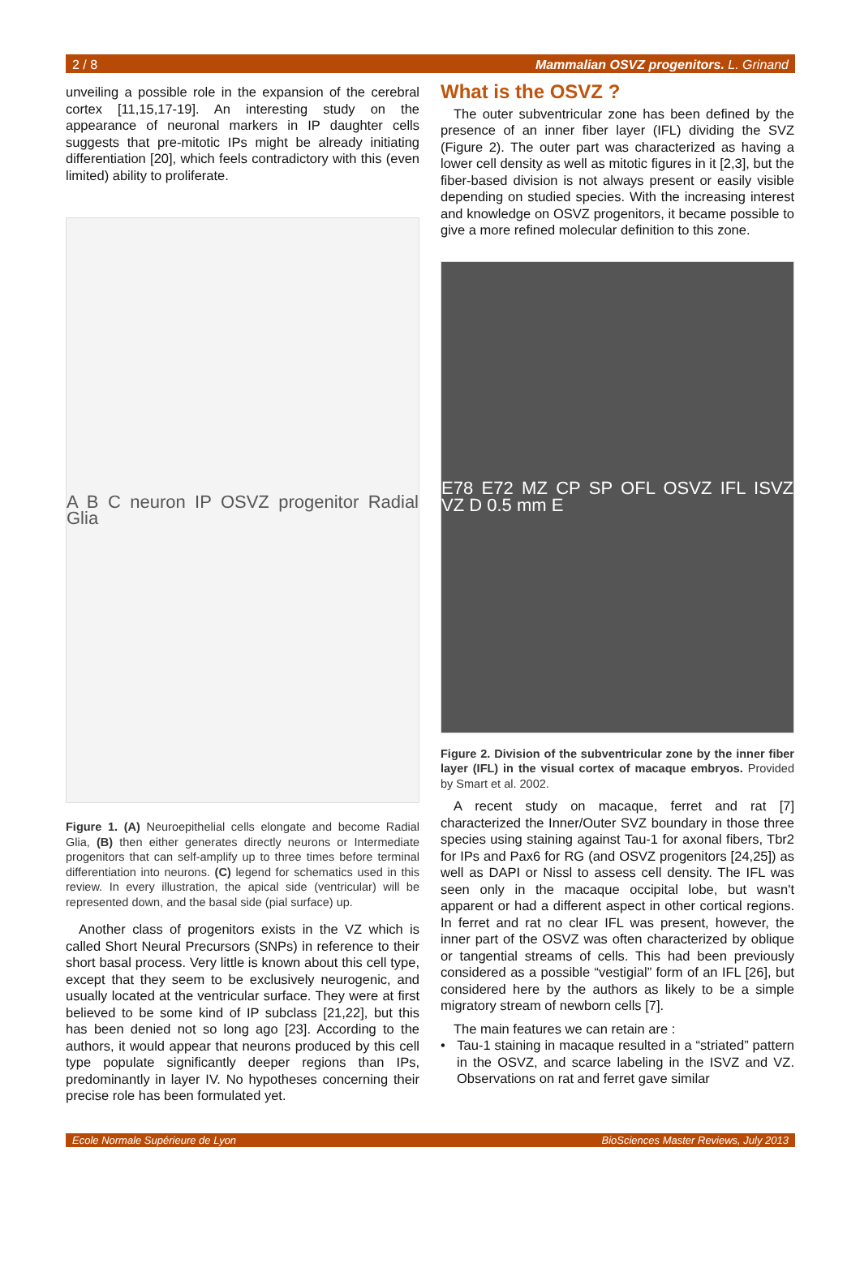2 / 8 Mammalian OSVZ progenitors. L. Grinand
unveiling a possible role in the expansion of the cerebral cortex [11,15,17-19]. An interesting study on the appearance of neuronal markers in IP daughter cells suggests that pre-mitotic IPs might be already initiating differentiation [20], which feels contradictory with this (even limited) ability to proliferate.
A B C neuron IP OSVZ progenitor Radial Glia
Figure 1. (A) Neuroepithelial cells elongate and become Radial Glia, (B) then either generates directly neurons or Intermediate progenitors that can self-amplify up to three times before terminal differentiation into neurons. (C) legend for schematics used in this review. In every illustration, the apical side (ventricular) will be represented down, and the basal side (pial surface) up.
Another class of progenitors exists in the VZ which is called Short Neural Precursors (SNPs) in reference to their short basal process. Very little is known about this cell type, except that they seem to be exclusively neurogenic, and usually located at the ventricular surface. They were at first believed to be some kind of IP subclass [21,22], but this has been denied not so long ago [23]. According to the authors, it would appear that neurons produced by this cell type populate significantly deeper regions than IPs, predominantly in layer IV. No hypotheses concerning their precise role has been formulated yet.
What is the OSVZ ?
The outer subventricular zone has been defined by the presence of an inner fiber layer (IFL) dividing the SVZ (Figure 2). The outer part was characterized as having a lower cell density as well as mitotic figures in it [2,3], but the fiber-based division is not always present or easily visible depending on studied species. With the increasing interest and knowledge on OSVZ progenitors, it became possible to give a more refined molecular definition to this zone.
E78 E72 MZ CP SP OFL OSVZ IFL ISVZ VZ D 0.5 mm E
Figure 2. Division of the subventricular zone by the inner fiber layer (IFL) in the visual cortex of macaque embryos. Provided by Smart et al. 2002.
A recent study on macaque, ferret and rat [7] characterized the Inner/Outer SVZ boundary in those three species using staining against Tau-1 for axonal fibers, Tbr2 for IPs and Pax6 for RG (and OSVZ progenitors [24,25]) as well as DAPI or Nissl to assess cell density. The IFL was seen only in the macaque occipital lobe, but wasn't apparent or had a different aspect in other cortical regions. In ferret and rat no clear IFL was present, however, the inner part of the OSVZ was often characterized by oblique or tangential streams of cells. This had been previously considered as a possible “vestigial” form of an IFL [26], but considered here by the authors as likely to be a simple migratory stream of newborn cells [7].
The main features we can retain are :
• Tau-1 staining in macaque resulted in a “striated” pattern in the OSVZ, and scarce labeling in the ISVZ and VZ. Observations on rat and ferret gave similar
Ecole Normale Supérieure de Lyon BioSciences Master Reviews, July 2013